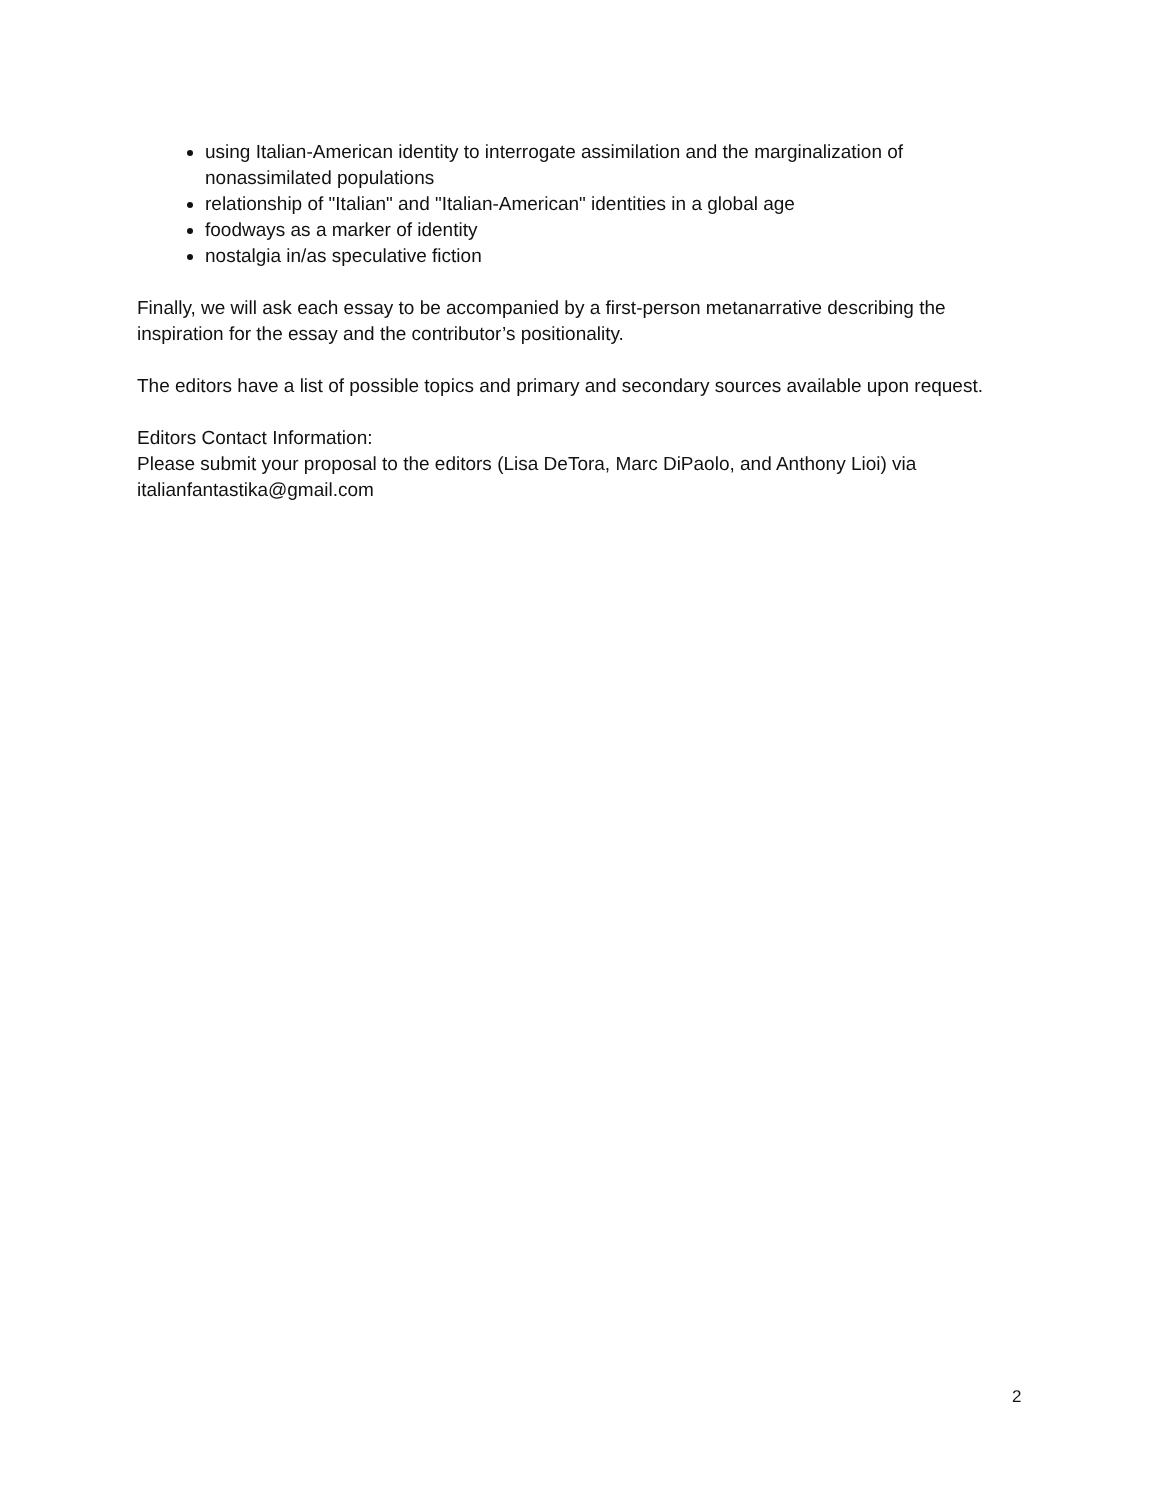using Italian-American identity to interrogate assimilation and the marginalization of nonassimilated populations
relationship of "Italian" and "Italian-American" identities in a global age
foodways as a marker of identity
nostalgia in/as speculative fiction
Finally, we will ask each essay to be accompanied by a first-person metanarrative describing the inspiration for the essay and the contributor’s positionality.
The editors have a list of possible topics and primary and secondary sources available upon request.
Editors Contact Information:
Please submit your proposal to the editors (Lisa DeTora, Marc DiPaolo, and Anthony Lioi) via italianfantastika@gmail.com
2